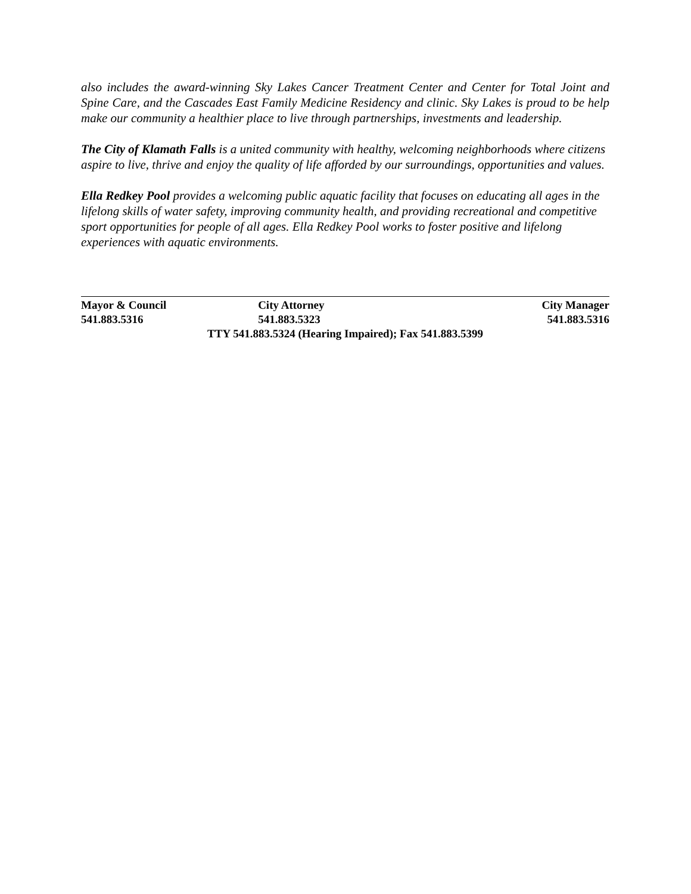also includes the award-winning Sky Lakes Cancer Treatment Center and Center for Total Joint and Spine Care, and the Cascades East Family Medicine Residency and clinic. Sky Lakes is proud to be help make our community a healthier place to live through partnerships, investments and leadership.
The City of Klamath Falls is a united community with healthy, welcoming neighborhoods where citizens aspire to live, thrive and enjoy the quality of life afforded by our surroundings, opportunities and values.
Ella Redkey Pool provides a welcoming public aquatic facility that focuses on educating all ages in the lifelong skills of water safety, improving community health, and providing recreational and competitive sport opportunities for people of all ages. Ella Redkey Pool works to foster positive and lifelong experiences with aquatic environments.
Mayor & Council City Attorney City Manager
541.883.5316 541.883.5323 541.883.5316
TTY 541.883.5324 (Hearing Impaired); Fax 541.883.5399